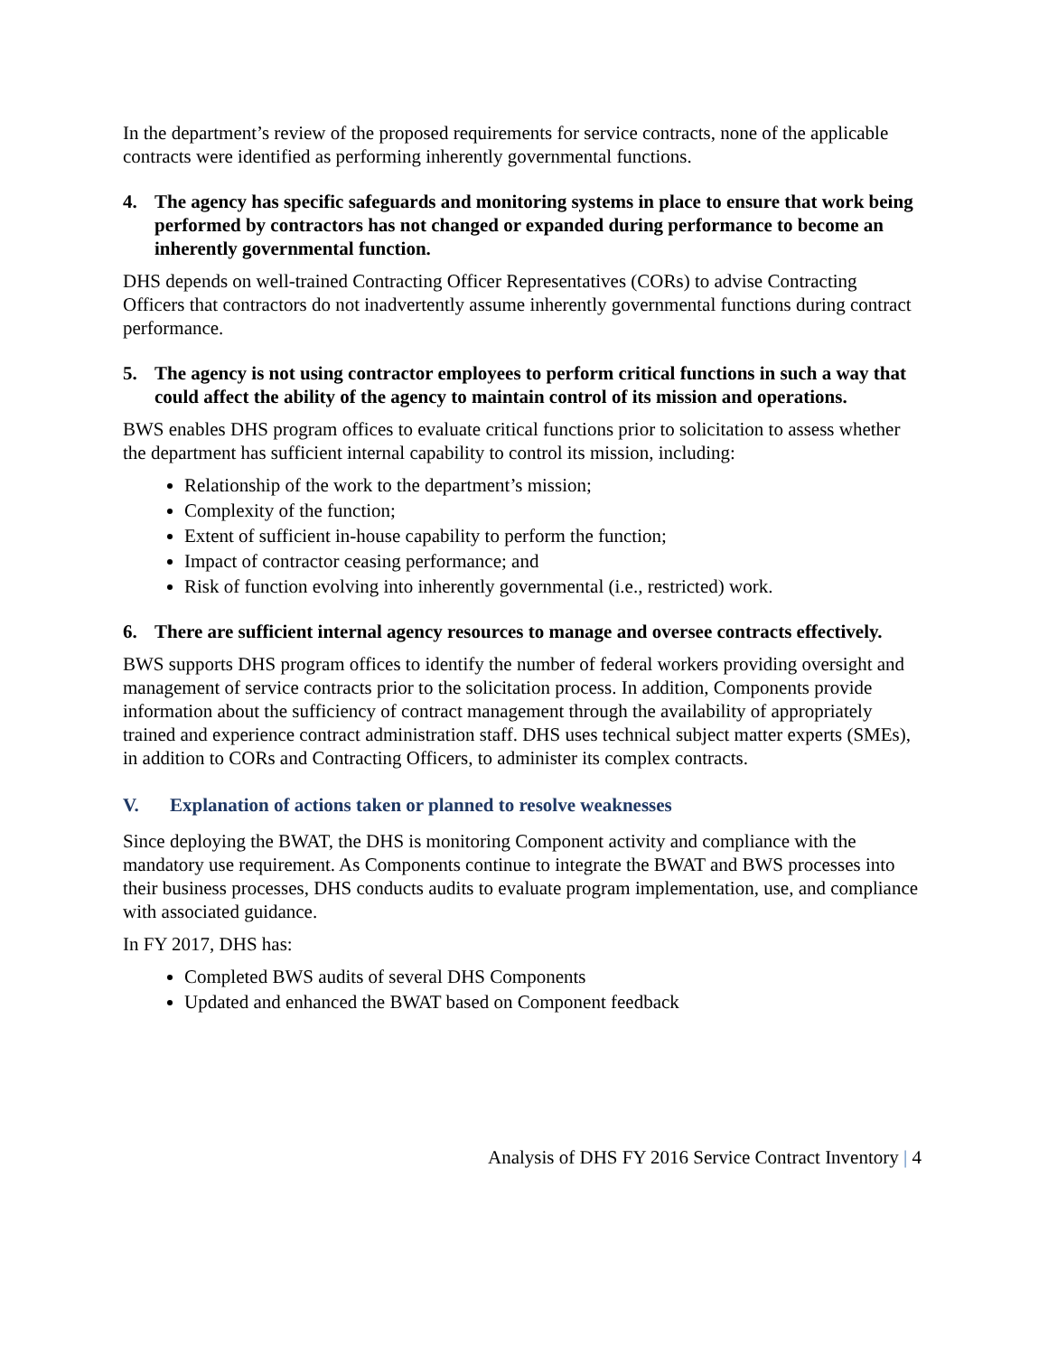In the department’s review of the proposed requirements for service contracts, none of the applicable contracts were identified as performing inherently governmental functions.
4. The agency has specific safeguards and monitoring systems in place to ensure that work being performed by contractors has not changed or expanded during performance to become an inherently governmental function.
DHS depends on well-trained Contracting Officer Representatives (CORs) to advise Contracting Officers that contractors do not inadvertently assume inherently governmental functions during contract performance.
5. The agency is not using contractor employees to perform critical functions in such a way that could affect the ability of the agency to maintain control of its mission and operations.
BWS enables DHS program offices to evaluate critical functions prior to solicitation to assess whether the department has sufficient internal capability to control its mission, including:
Relationship of the work to the department’s mission;
Complexity of the function;
Extent of sufficient in-house capability to perform the function;
Impact of contractor ceasing performance; and
Risk of function evolving into inherently governmental (i.e., restricted) work.
6. There are sufficient internal agency resources to manage and oversee contracts effectively.
BWS supports DHS program offices to identify the number of federal workers providing oversight and management of service contracts prior to the solicitation process. In addition, Components provide information about the sufficiency of contract management through the availability of appropriately trained and experience contract administration staff. DHS uses technical subject matter experts (SMEs), in addition to CORs and Contracting Officers, to administer its complex contracts.
V. Explanation of actions taken or planned to resolve weaknesses
Since deploying the BWAT, the DHS is monitoring Component activity and compliance with the mandatory use requirement. As Components continue to integrate the BWAT and BWS processes into their business processes, DHS conducts audits to evaluate program implementation, use, and compliance with associated guidance.
In FY 2017, DHS has:
Completed BWS audits of several DHS Components
Updated and enhanced the BWAT based on Component feedback
Analysis of DHS FY 2016 Service Contract Inventory | 4